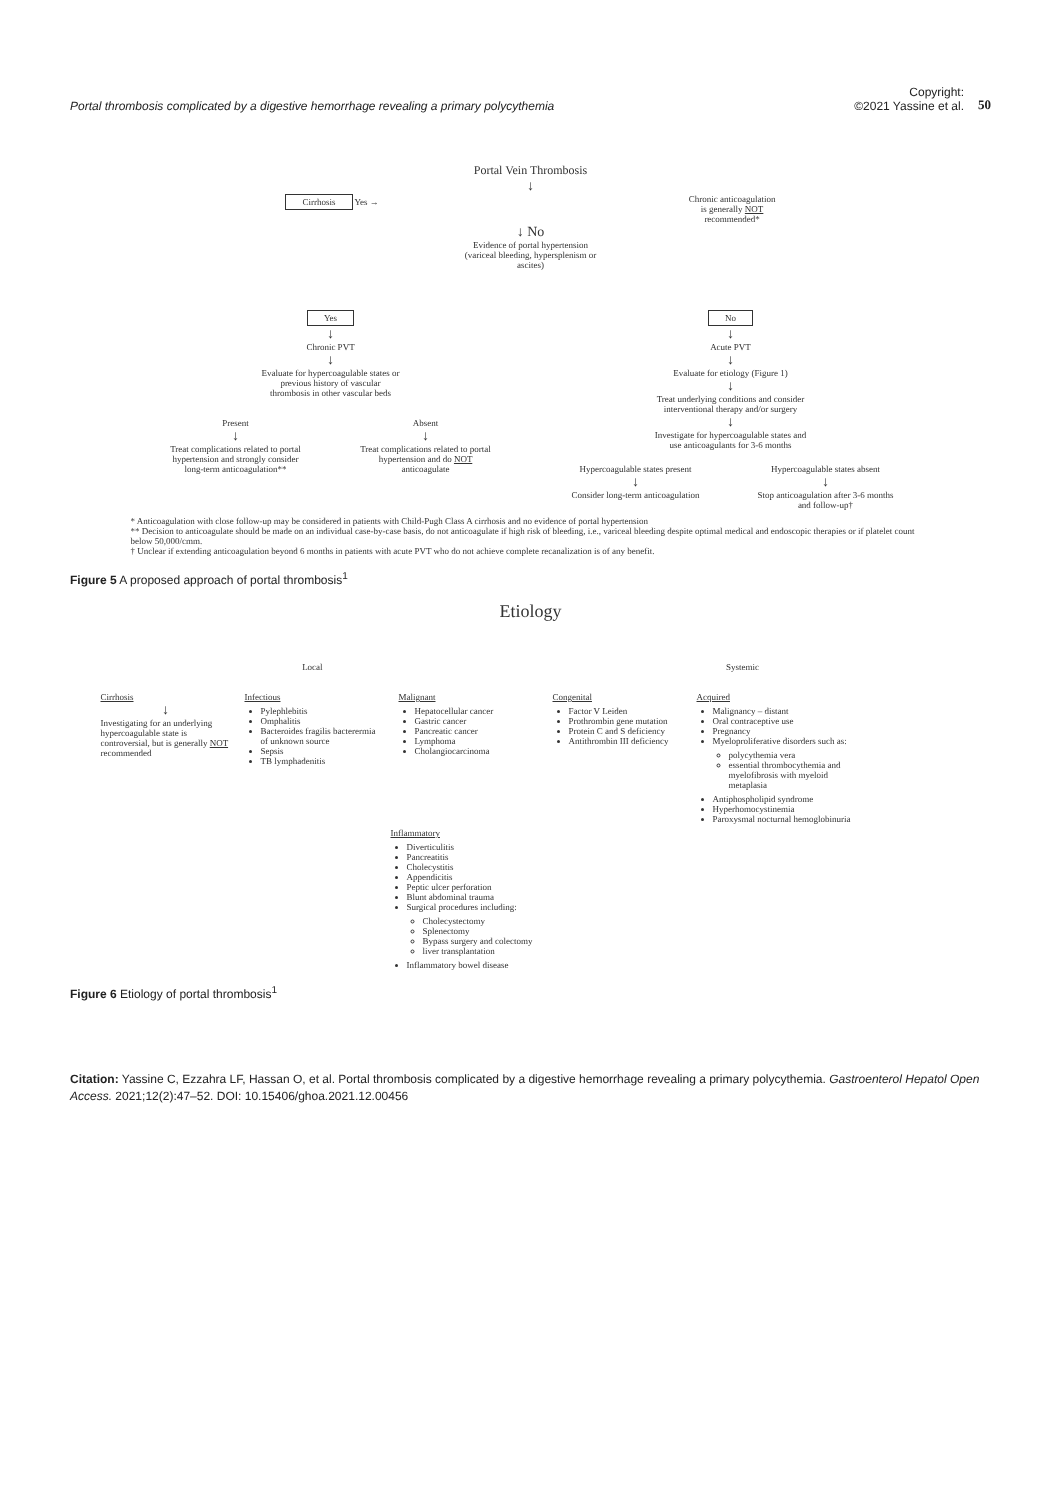Portal thrombosis complicated by a digestive hemorrhage revealing a primary polycythemia
Copyright:
©2021 Yassine et al.
50
Portal Vein Thrombosis
↓
Cirrhosis Yes → Chronic anticoagulation
is generally NOT
recommended*
↓ No
Evidence of portal hypertension
(variceal bleeding, hypersplenism or
ascites)
Yes
↓
Chronic PVT
↓
Evaluate for hypercoagulable states or
previous history of vascular
thrombosis in other vascular beds
Present
↓
Treat complications related to portal hypertension and strongly consider long-term anticoagulation**
Absent
↓
Treat complications related to portal hypertension and do NOT anticoagulate
No
↓
Acute PVT
↓
Evaluate for etiology (Figure 1)
↓
Treat underlying conditions and consider
interventional therapy and/or surgery
↓
Investigate for hypercoagulable states and
use anticoagulants for 3-6 months
Hypercoagulable states present
↓
Consider long-term anticoagulation
Hypercoagulable states absent
↓
Stop anticoagulation after 3-6 months and follow-up†
* Anticoagulation with close follow-up may be considered in patients with Child-Pugh Class A cirrhosis and no evidence of portal hypertension
** Decision to anticoagulate should be made on an individual case-by-case basis, do not anticoagulate if high risk of bleeding, i.e., variceal bleeding despite optimal medical and endoscopic therapies or if platelet count below 50,000/cmm.
† Unclear if extending anticoagulation beyond 6 months in patients with acute PVT who do not achieve complete recanalization is of any benefit.
Figure 5 A proposed approach of portal thrombosis<sup>1</sup>
Etiology
Local Systemic
Cirrhosis
↓
Investigating for an underlying hypercoagulable state is controversial, but is generally NOT recommended
Infectious
Pylephlebitis
Omphalitis
Bacteroides fragilis bacterermia of unknown source
Sepsis
TB lymphadenitis
Malignant
Hepatocellular cancer
Gastric cancer
Pancreatic cancer
Lymphoma
Cholangiocarcinoma
Congenital
Factor V Leiden
Prothrombin gene mutation
Protein C and S deficiency
Antithrombin III deficiency
Acquired
Malignancy – distant
Oral contraceptive use
Pregnancy
Myeloproliferative disorders such as:
polycythemia vera
essential thrombocythemia and myelofibrosis with myeloid metaplasia
Antiphospholipid syndrome
Hyperhomocystinemia
Paroxysmal nocturnal hemoglobinuria
Inflammatory
Diverticulitis
Pancreatitis
Cholecystitis
Appendicitis
Peptic ulcer perforation
Blunt abdominal trauma
Surgical procedures including:
Cholecystectomy
Splenectomy
Bypass surgery and colectomy
liver transplantation
Inflammatory bowel disease
Figure 6 Etiology of portal thrombosis<sup>1</sup>
Citation: Yassine C, Ezzahra LF, Hassan O, et al. Portal thrombosis complicated by a digestive hemorrhage revealing a primary polycythemia. Gastroenterol Hepatol Open Access. 2021;12(2):47‒52. DOI: 10.15406/ghoa.2021.12.00456